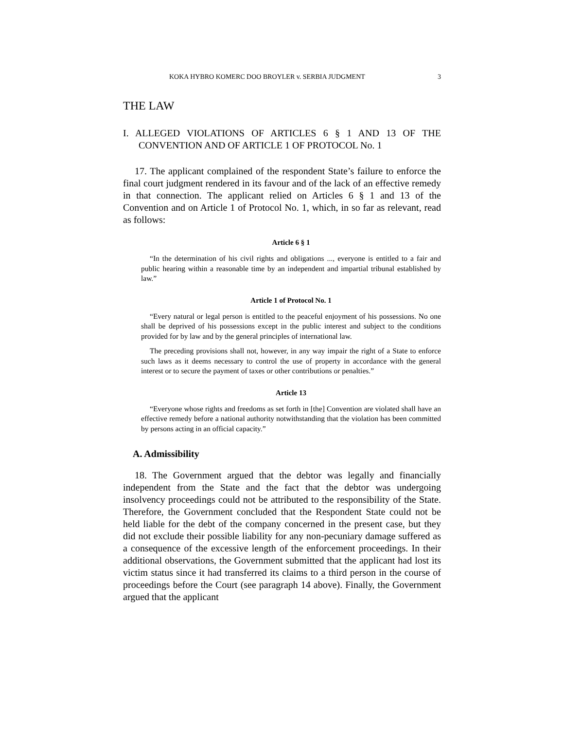KOKA HYBRO KOMERC DOO BROYLER v. SERBIA JUDGMENT 3
THE LAW
I. ALLEGED VIOLATIONS OF ARTICLES 6 § 1 AND 13 OF THE CONVENTION AND OF ARTICLE 1 OF PROTOCOL No. 1
17. The applicant complained of the respondent State’s failure to enforce the final court judgment rendered in its favour and of the lack of an effective remedy in that connection. The applicant relied on Articles 6 § 1 and 13 of the Convention and on Article 1 of Protocol No. 1, which, in so far as relevant, read as follows:
Article 6 § 1
“In the determination of his civil rights and obligations ..., everyone is entitled to a fair and public hearing within a reasonable time by an independent and impartial tribunal established by law.”
Article 1 of Protocol No. 1
“Every natural or legal person is entitled to the peaceful enjoyment of his possessions. No one shall be deprived of his possessions except in the public interest and subject to the conditions provided for by law and by the general principles of international law.
The preceding provisions shall not, however, in any way impair the right of a State to enforce such laws as it deems necessary to control the use of property in accordance with the general interest or to secure the payment of taxes or other contributions or penalties.”
Article 13
“Everyone whose rights and freedoms as set forth in [the] Convention are violated shall have an effective remedy before a national authority notwithstanding that the violation has been committed by persons acting in an official capacity.”
A. Admissibility
18. The Government argued that the debtor was legally and financially independent from the State and the fact that the debtor was undergoing insolvency proceedings could not be attributed to the responsibility of the State. Therefore, the Government concluded that the Respondent State could not be held liable for the debt of the company concerned in the present case, but they did not exclude their possible liability for any non-pecuniary damage suffered as a consequence of the excessive length of the enforcement proceedings. In their additional observations, the Government submitted that the applicant had lost its victim status since it had transferred its claims to a third person in the course of proceedings before the Court (see paragraph 14 above). Finally, the Government argued that the applicant